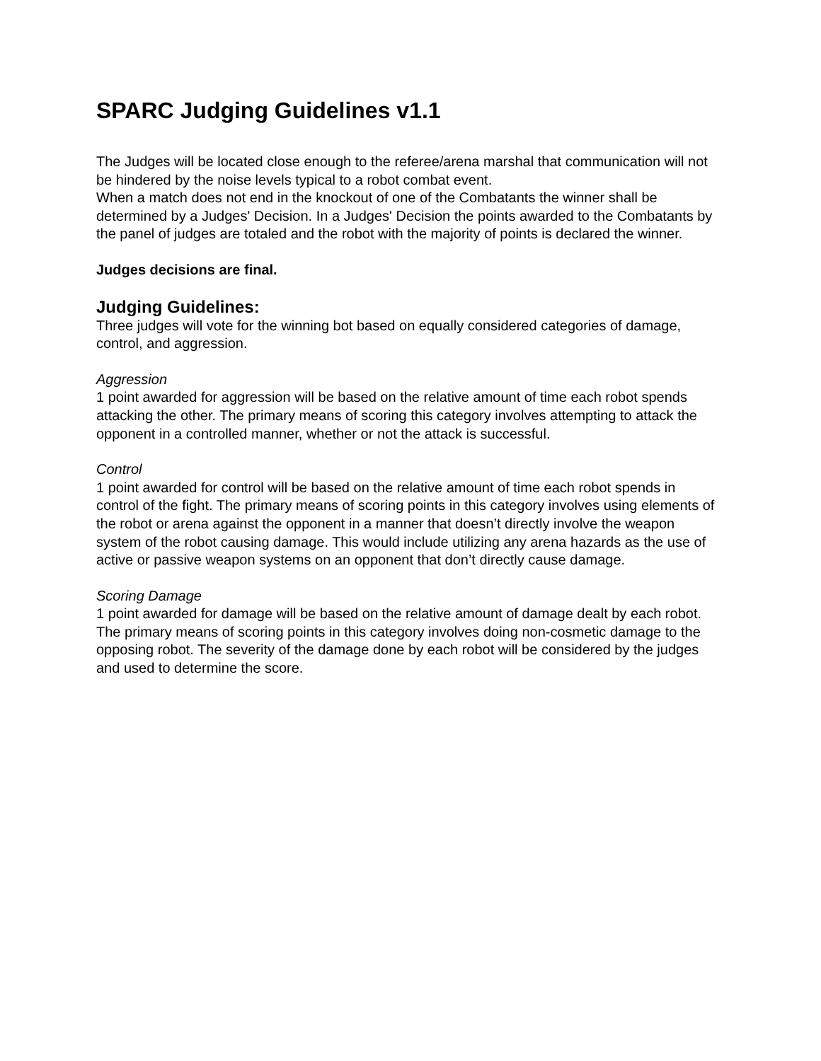SPARC Judging Guidelines v1.1
The Judges will be located close enough to the referee/arena marshal that communication will not be hindered by the noise levels typical to a robot combat event.
When a match does not end in the knockout of one of the Combatants the winner shall be determined by a Judges' Decision. In a Judges' Decision the points awarded to the Combatants by the panel of judges are totaled and the robot with the majority of points is declared the winner.
Judges decisions are final.
Judging Guidelines:
Three judges will vote for the winning bot based on equally considered categories of damage, control, and aggression.
Aggression
1 point awarded for aggression will be based on the relative amount of time each robot spends attacking the other. The primary means of scoring this category involves attempting to attack the opponent in a controlled manner, whether or not the attack is successful.
Control
1 point awarded for control will be based on the relative amount of time each robot spends in control of the fight. The primary means of scoring points in this category involves using elements of the robot or arena against the opponent in a manner that doesn’t directly involve the weapon system of the robot causing damage. This would include utilizing any arena hazards as the use of active or passive weapon systems on an opponent that don’t directly cause damage.
Scoring Damage
1 point awarded for damage will be based on the relative amount of damage dealt by each robot. The primary means of scoring points in this category involves doing non-cosmetic damage to the opposing robot. The severity of the damage done by each robot will be considered by the judges and used to determine the score.